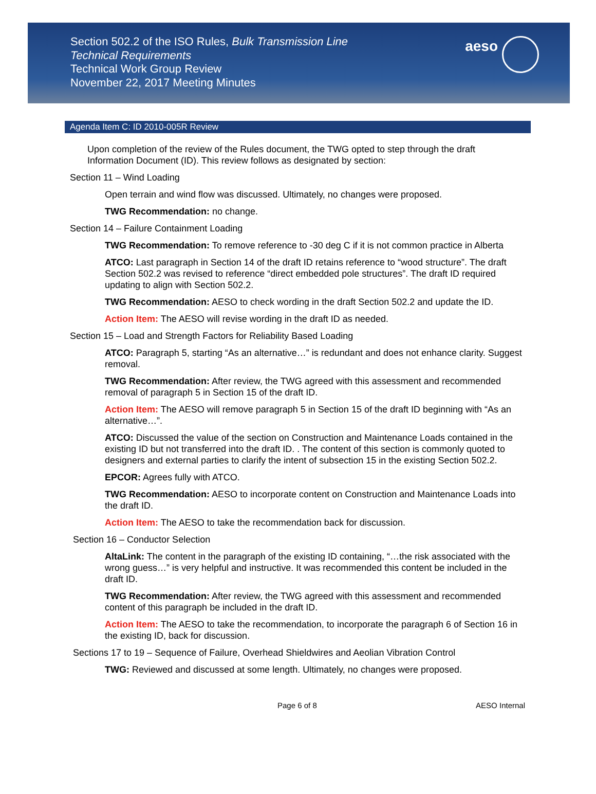Section 502.2 of the ISO Rules, Bulk Transmission Line
Technical Requirements
Technical Work Group Review
November 22, 2017 Meeting Minutes
aeso
Agenda Item C: ID 2010-005R Review
Upon completion of the review of the Rules document, the TWG opted to step through the draft Information Document (ID). This review follows as designated by section:
Section 11 – Wind Loading
Open terrain and wind flow was discussed. Ultimately, no changes were proposed.
TWG Recommendation: no change.
Section 14 – Failure Containment Loading
TWG Recommendation: To remove reference to -30 deg C if it is not common practice in Alberta
ATCO: Last paragraph in Section 14 of the draft ID retains reference to “wood structure”. The draft Section 502.2 was revised to reference “direct embedded pole structures”. The draft ID required updating to align with Section 502.2.
TWG Recommendation: AESO to check wording in the draft Section 502.2 and update the ID.
Action Item: The AESO will revise wording in the draft ID as needed.
Section 15 – Load and Strength Factors for Reliability Based Loading
ATCO: Paragraph 5, starting “As an alternative…” is redundant and does not enhance clarity. Suggest removal.
TWG Recommendation: After review, the TWG agreed with this assessment and recommended removal of paragraph 5 in Section 15 of the draft ID.
Action Item: The AESO will remove paragraph 5 in Section 15 of the draft ID beginning with “As an alternative…”.
ATCO: Discussed the value of the section on Construction and Maintenance Loads contained in the existing ID but not transferred into the draft ID. . The content of this section is commonly quoted to designers and external parties to clarify the intent of subsection 15 in the existing Section 502.2.
EPCOR: Agrees fully with ATCO.
TWG Recommendation: AESO to incorporate content on Construction and Maintenance Loads into the draft ID.
Action Item: The AESO to take the recommendation back for discussion.
Section 16 – Conductor Selection
AltaLink: The content in the paragraph of the existing ID containing, “…the risk associated with the wrong guess…” is very helpful and instructive. It was recommended this content be included in the draft ID.
TWG Recommendation: After review, the TWG agreed with this assessment and recommended content of this paragraph be included in the draft ID.
Action Item: The AESO to take the recommendation, to incorporate the paragraph 6 of Section 16 in the existing ID, back for discussion.
Sections 17 to 19 – Sequence of Failure, Overhead Shieldwires and Aeolian Vibration Control
TWG: Reviewed and discussed at some length. Ultimately, no changes were proposed.
Page 6 of 8 AESO Internal